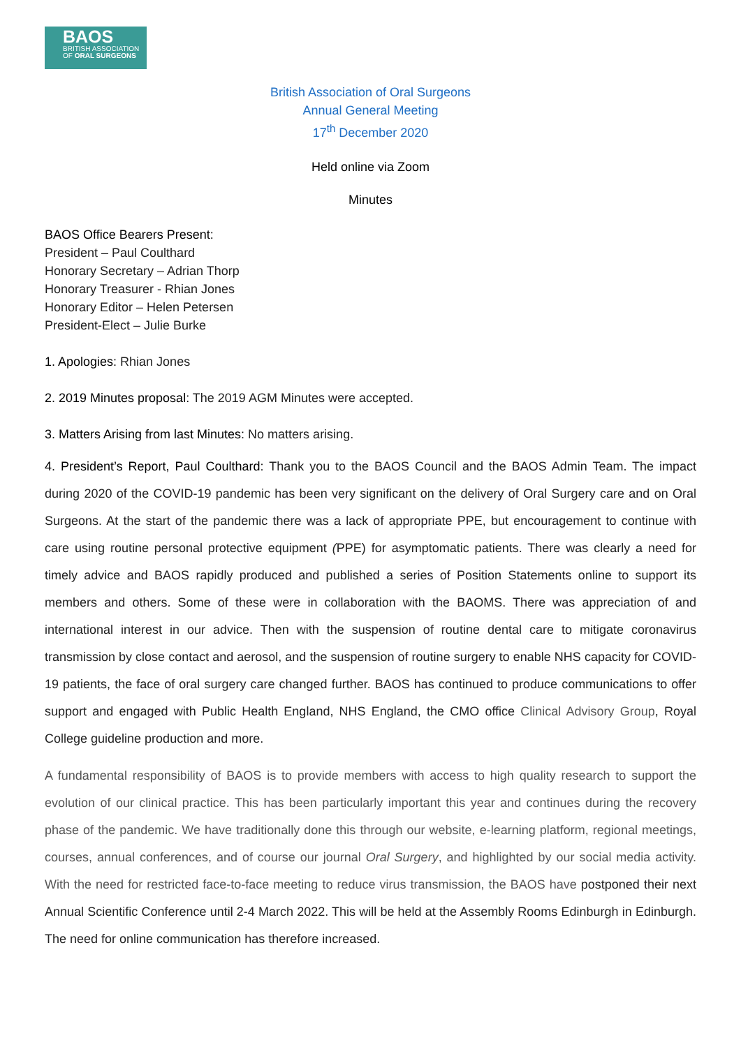BAOS
BRITISH ASSOCIATION
OF ORAL SURGEONS
British Association of Oral Surgeons
Annual General Meeting
17<sup>th</sup> December 2020
Held online via Zoom
Minutes
BAOS Office Bearers Present:
President – Paul Coulthard
Honorary Secretary – Adrian Thorp
Honorary Treasurer - Rhian Jones
Honorary Editor – Helen Petersen
President-Elect – Julie Burke
1. Apologies: Rhian Jones
2. 2019 Minutes proposal: The 2019 AGM Minutes were accepted.
3. Matters Arising from last Minutes: No matters arising.
4. President’s Report, Paul Coulthard: Thank you to the BAOS Council and the BAOS Admin Team. The impact during 2020 of the COVID-19 pandemic has been very significant on the delivery of Oral Surgery care and on Oral Surgeons. At the start of the pandemic there was a lack of appropriate PPE, but encouragement to continue with care using routine personal protective equipment (PPE) for asymptomatic patients. There was clearly a need for timely advice and BAOS rapidly produced and published a series of Position Statements online to support its members and others. Some of these were in collaboration with the BAOMS. There was appreciation of and international interest in our advice. Then with the suspension of routine dental care to mitigate coronavirus transmission by close contact and aerosol, and the suspension of routine surgery to enable NHS capacity for COVID-19 patients, the face of oral surgery care changed further. BAOS has continued to produce communications to offer support and engaged with Public Health England, NHS England, the CMO office Clinical Advisory Group, Royal College guideline production and more.
A fundamental responsibility of BAOS is to provide members with access to high quality research to support the evolution of our clinical practice. This has been particularly important this year and continues during the recovery phase of the pandemic. We have traditionally done this through our website, e-learning platform, regional meetings, courses, annual conferences, and of course our journal Oral Surgery, and highlighted by our social media activity. With the need for restricted face-to-face meeting to reduce virus transmission, the BAOS have postponed their next Annual Scientific Conference until 2-4 March 2022. This will be held at the Assembly Rooms Edinburgh in Edinburgh. The need for online communication has therefore increased.